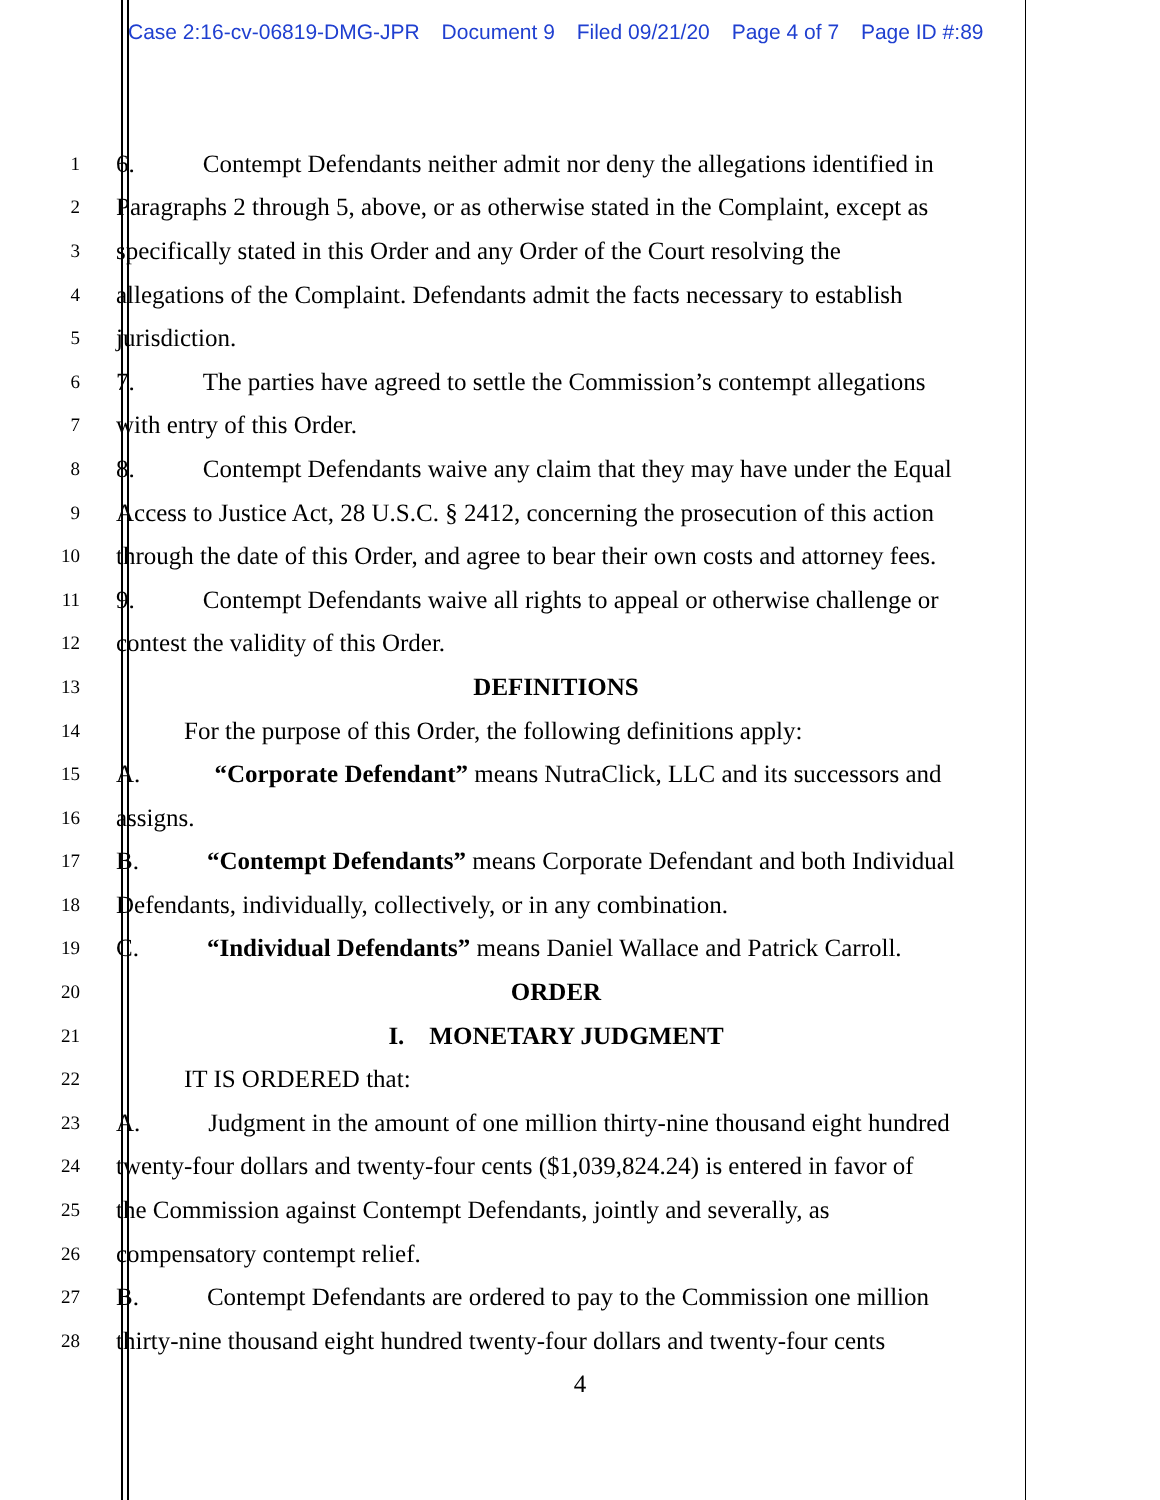Case 2:16-cv-06819-DMG-JPR Document 9 Filed 09/21/20 Page 4 of 7 Page ID #:89
1
6. Contempt Defendants neither admit nor deny the allegations identified in
2
Paragraphs 2 through 5, above, or as otherwise stated in the Complaint, except as
3
specifically stated in this Order and any Order of the Court resolving the
4
allegations of the Complaint. Defendants admit the facts necessary to establish
5
jurisdiction.
6
7. The parties have agreed to settle the Commission’s contempt allegations
7
with entry of this Order.
8
8. Contempt Defendants waive any claim that they may have under the Equal
9
Access to Justice Act, 28 U.S.C. § 2412, concerning the prosecution of this action
10
through the date of this Order, and agree to bear their own costs and attorney fees.
11
9. Contempt Defendants waive all rights to appeal or otherwise challenge or
12
contest the validity of this Order.
13
DEFINITIONS
14
For the purpose of this Order, the following definitions apply:
15
A. “Corporate Defendant” means NutraClick, LLC and its successors and
16
assigns.
17
B. “Contempt Defendants” means Corporate Defendant and both Individual
18
Defendants, individually, collectively, or in any combination.
19
C. “Individual Defendants” means Daniel Wallace and Patrick Carroll.
20
ORDER
21
I. MONETARY JUDGMENT
22
IT IS ORDERED that:
23
A. Judgment in the amount of one million thirty-nine thousand eight hundred
24
twenty-four dollars and twenty-four cents ($1,039,824.24) is entered in favor of
25
the Commission against Contempt Defendants, jointly and severally, as
26
compensatory contempt relief.
27
B. Contempt Defendants are ordered to pay to the Commission one million
28
thirty-nine thousand eight hundred twenty-four dollars and twenty-four cents
4